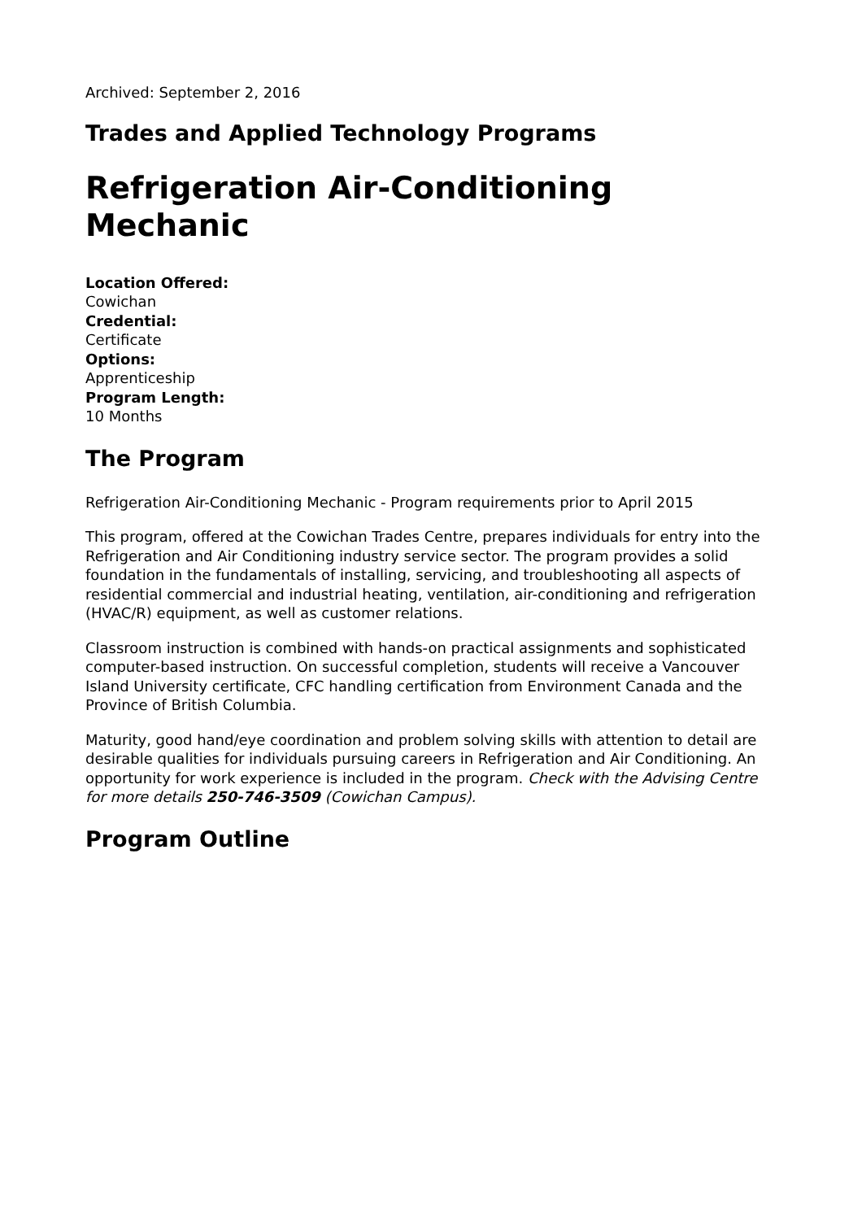Archived: September 2, 2016
Trades and Applied Technology Programs
Refrigeration Air-Conditioning Mechanic
Location Offered:
Cowichan
Credential:
Certificate
Options:
Apprenticeship
Program Length:
10 Months
The Program
Refrigeration Air-Conditioning Mechanic - Program requirements prior to April 2015
This program, offered at the Cowichan Trades Centre, prepares individuals for entry into the Refrigeration and Air Conditioning industry service sector. The program provides a solid foundation in the fundamentals of installing, servicing, and troubleshooting all aspects of residential commercial and industrial heating, ventilation, air-conditioning and refrigeration (HVAC/R) equipment, as well as customer relations.
Classroom instruction is combined with hands-on practical assignments and sophisticated computer-based instruction. On successful completion, students will receive a Vancouver Island University certificate, CFC handling certification from Environment Canada and the Province of British Columbia.
Maturity, good hand/eye coordination and problem solving skills with attention to detail are desirable qualities for individuals pursuing careers in Refrigeration and Air Conditioning. An opportunity for work experience is included in the program. Check with the Advising Centre for more details 250-746-3509 (Cowichan Campus).
Program Outline